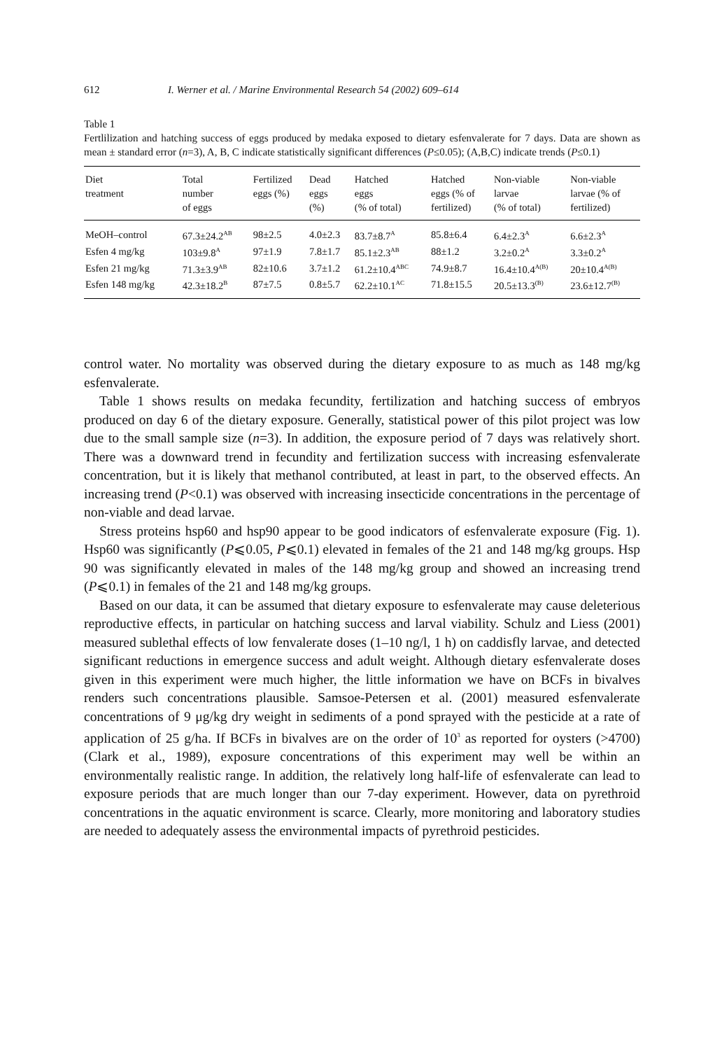612 I. Werner et al. / Marine Environmental Research 54 (2002) 609–614
Table 1
Fertlilization and hatching success of eggs produced by medaka exposed to dietary esfenvalerate for 7 days. Data are shown as mean ± standard error (n=3), A, B, C indicate statistically significant differences (P≤0.05); (A,B,C) indicate trends (P≤0.1)
| Diet treatment | Total number of eggs | Fertilized eggs (%) | Dead eggs (%) | Hatched eggs (% of total) | Hatched eggs (% of fertilized) | Non-viable larvae (% of total) | Non-viable larvae (% of fertilized) |
| --- | --- | --- | --- | --- | --- | --- | --- |
| MeOH–control | 67.3±24.2<sup>AB</sup> | 98±2.5 | 4.0±2.3 | 83.7±8.7<sup>A</sup> | 85.8±6.4 | 6.4±2.3<sup>A</sup> | 6.6±2.3<sup>A</sup> |
| Esfen 4 mg/kg | 103±9.8<sup>A</sup> | 97±1.9 | 7.8±1.7 | 85.1±2.3<sup>AB</sup> | 88±1.2 | 3.2±0.2<sup>A</sup> | 3.3±0.2<sup>A</sup> |
| Esfen 21 mg/kg | 71.3±3.9<sup>AB</sup> | 82±10.6 | 3.7±1.2 | 61.2±10.4<sup>ABC</sup> | 74.9±8.7 | 16.4±10.4<sup>A(B)</sup> | 20±10.4<sup>A(B)</sup> |
| Esfen 148 mg/kg | 42.3±18.2<sup>B</sup> | 87±7.5 | 0.8±5.7 | 62.2±10.1<sup>AC</sup> | 71.8±15.5 | 20.5±13.3<sup>(B)</sup> | 23.6±12.7<sup>(B)</sup> |
control water. No mortality was observed during the dietary exposure to as much as 148 mg/kg esfenvalerate.
Table 1 shows results on medaka fecundity, fertilization and hatching success of embryos produced on day 6 of the dietary exposure. Generally, statistical power of this pilot project was low due to the small sample size (n=3). In addition, the exposure period of 7 days was relatively short. There was a downward trend in fecundity and fertilization success with increasing esfenvalerate concentration, but it is likely that methanol contributed, at least in part, to the observed effects. An increasing trend (P<0.1) was observed with increasing insecticide concentrations in the percentage of non-viable and dead larvae.
Stress proteins hsp60 and hsp90 appear to be good indicators of esfenvalerate exposure (Fig. 1). Hsp60 was significantly (P⩽0.05, P⩽0.1) elevated in females of the 21 and 148 mg/kg groups. Hsp 90 was significantly elevated in males of the 148 mg/kg group and showed an increasing trend (P⩽0.1) in females of the 21 and 148 mg/kg groups.
Based on our data, it can be assumed that dietary exposure to esfenvalerate may cause deleterious reproductive effects, in particular on hatching success and larval viability. Schulz and Liess (2001) measured sublethal effects of low fenvalerate doses (1–10 ng/l, 1 h) on caddisfly larvae, and detected significant reductions in emergence success and adult weight. Although dietary esfenvalerate doses given in this experiment were much higher, the little information we have on BCFs in bivalves renders such concentrations plausible. Samsoe-Petersen et al. (2001) measured esfenvalerate concentrations of 9 μg/kg dry weight in sediments of a pond sprayed with the pesticide at a rate of application of 25 g/ha. If BCFs in bivalves are on the order of 10<sup>3</sup> as reported for oysters (>4700) (Clark et al., 1989), exposure concentrations of this experiment may well be within an environmentally realistic range. In addition, the relatively long half-life of esfenvalerate can lead to exposure periods that are much longer than our 7-day experiment. However, data on pyrethroid concentrations in the aquatic environment is scarce. Clearly, more monitoring and laboratory studies are needed to adequately assess the environmental impacts of pyrethroid pesticides.